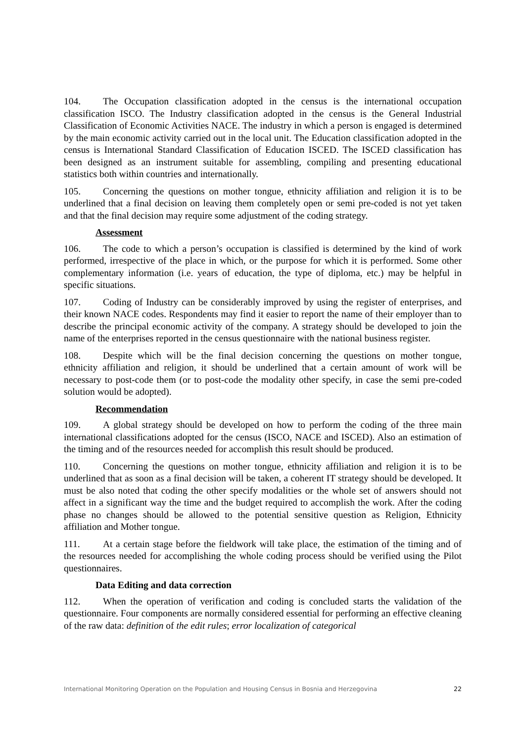104. The Occupation classification adopted in the census is the international occupation classification ISCO. The Industry classification adopted in the census is the General Industrial Classification of Economic Activities NACE. The industry in which a person is engaged is determined by the main economic activity carried out in the local unit. The Education classification adopted in the census is International Standard Classification of Education ISCED. The ISCED classification has been designed as an instrument suitable for assembling, compiling and presenting educational statistics both within countries and internationally.
105. Concerning the questions on mother tongue, ethnicity affiliation and religion it is to be underlined that a final decision on leaving them completely open or semi pre-coded is not yet taken and that the final decision may require some adjustment of the coding strategy.
Assessment
106. The code to which a person’s occupation is classified is determined by the kind of work performed, irrespective of the place in which, or the purpose for which it is performed. Some other complementary information (i.e. years of education, the type of diploma, etc.) may be helpful in specific situations.
107. Coding of Industry can be considerably improved by using the register of enterprises, and their known NACE codes. Respondents may find it easier to report the name of their employer than to describe the principal economic activity of the company. A strategy should be developed to join the name of the enterprises reported in the census questionnaire with the national business register.
108. Despite which will be the final decision concerning the questions on mother tongue, ethnicity affiliation and religion, it should be underlined that a certain amount of work will be necessary to post-code them (or to post-code the modality other specify, in case the semi pre-coded solution would be adopted).
Recommendation
109. A global strategy should be developed on how to perform the coding of the three main international classifications adopted for the census (ISCO, NACE and ISCED). Also an estimation of the timing and of the resources needed for accomplish this result should be produced.
110. Concerning the questions on mother tongue, ethnicity affiliation and religion it is to be underlined that as soon as a final decision will be taken, a coherent IT strategy should be developed. It must be also noted that coding the other specify modalities or the whole set of answers should not affect in a significant way the time and the budget required to accomplish the work. After the coding phase no changes should be allowed to the potential sensitive question as Religion, Ethnicity affiliation and Mother tongue.
111. At a certain stage before the fieldwork will take place, the estimation of the timing and of the resources needed for accomplishing the whole coding process should be verified using the Pilot questionnaires.
Data Editing and data correction
112. When the operation of verification and coding is concluded starts the validation of the questionnaire. Four components are normally considered essential for performing an effective cleaning of the raw data: definition of the edit rules; error localization of categorical
International Monitoring Operation on the Population and Housing Census in Bosnia and Herzegovina 22